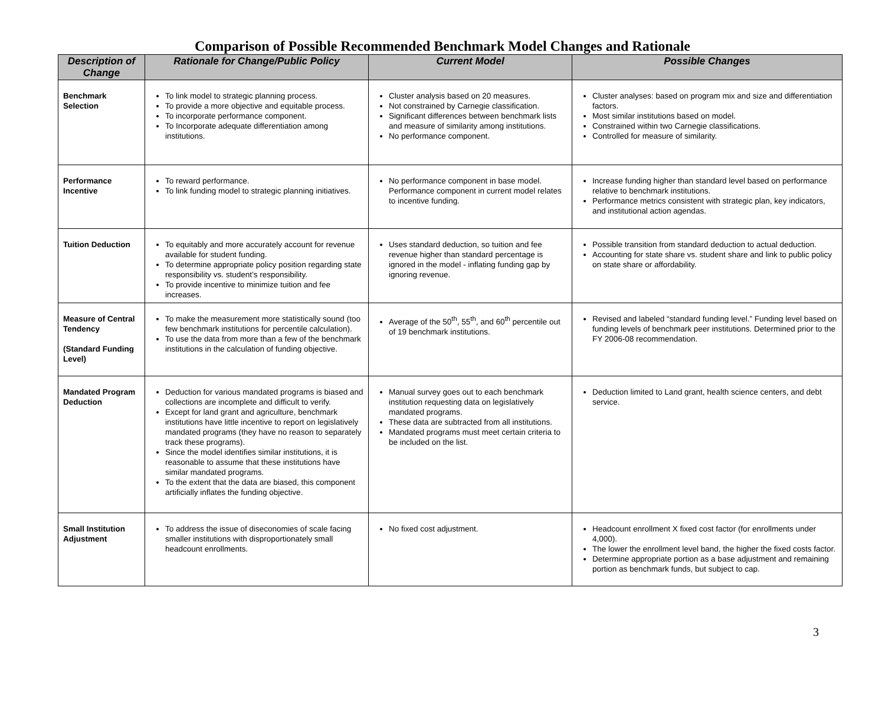Comparison of Possible Recommended Benchmark Model Changes and Rationale
| Description of Change | Rationale for Change/Public Policy | Current Model | Possible Changes |
| --- | --- | --- | --- |
| Benchmark Selection | To link model to strategic planning process. To provide a more objective and equitable process. To incorporate performance component. To Incorporate adequate differentiation among institutions. | Cluster analysis based on 20 measures. Not constrained by Carnegie classification. Significant differences between benchmark lists and measure of similarity among institutions. No performance component. | Cluster analyses: based on program mix and size and differentiation factors. Most similar institutions based on model. Constrained within two Carnegie classifications. Controlled for measure of similarity. |
| Performance Incentive | To reward performance. To link funding model to strategic planning initiatives. | No performance component in base model. Performance component in current model relates to incentive funding. | Increase funding higher than standard level based on performance relative to benchmark institutions. Performance metrics consistent with strategic plan, key indicators, and institutional action agendas. |
| Tuition Deduction | To equitably and more accurately account for revenue available for student funding. To determine appropriate policy position regarding state responsibility vs. student’s responsibility. To provide incentive to minimize tuition and fee increases. | Uses standard deduction, so tuition and fee revenue higher than standard percentage is ignored in the model - inflating funding gap by ignoring revenue. | Possible transition from standard deduction to actual deduction. Accounting for state share vs. student share and link to public policy on state share or affordability. |
| Measure of Central Tendency (Standard Funding Level) | To make the measurement more statistically sound (too few benchmark institutions for percentile calculation). To use the data from more than a few of the benchmark institutions in the calculation of funding objective. | Average of the 50<sup>th</sup>, 55<sup>th</sup>, and 60<sup>th</sup> percentile out of 19 benchmark institutions. | Revised and labeled “standard funding level.” Funding level based on funding levels of benchmark peer institutions. Determined prior to the FY 2006-08 recommendation. |
| Mandated Program Deduction | Deduction for various mandated programs is biased and collections are incomplete and difficult to verify. Except for land grant and agriculture, benchmark institutions have little incentive to report on legislatively mandated programs (they have no reason to separately track these programs). Since the model identifies similar institutions, it is reasonable to assume that these institutions have similar mandated programs. To the extent that the data are biased, this component artificially inflates the funding objective. | Manual survey goes out to each benchmark institution requesting data on legislatively mandated programs. These data are subtracted from all institutions. Mandated programs must meet certain criteria to be included on the list. | Deduction limited to Land grant, health science centers, and debt service. |
| Small Institution Adjustment | To address the issue of diseconomies of scale facing smaller institutions with disproportionately small headcount enrollments. | No fixed cost adjustment. | Headcount enrollment X fixed cost factor (for enrollments under 4,000). The lower the enrollment level band, the higher the fixed costs factor. Determine appropriate portion as a base adjustment and remaining portion as benchmark funds, but subject to cap. |
3